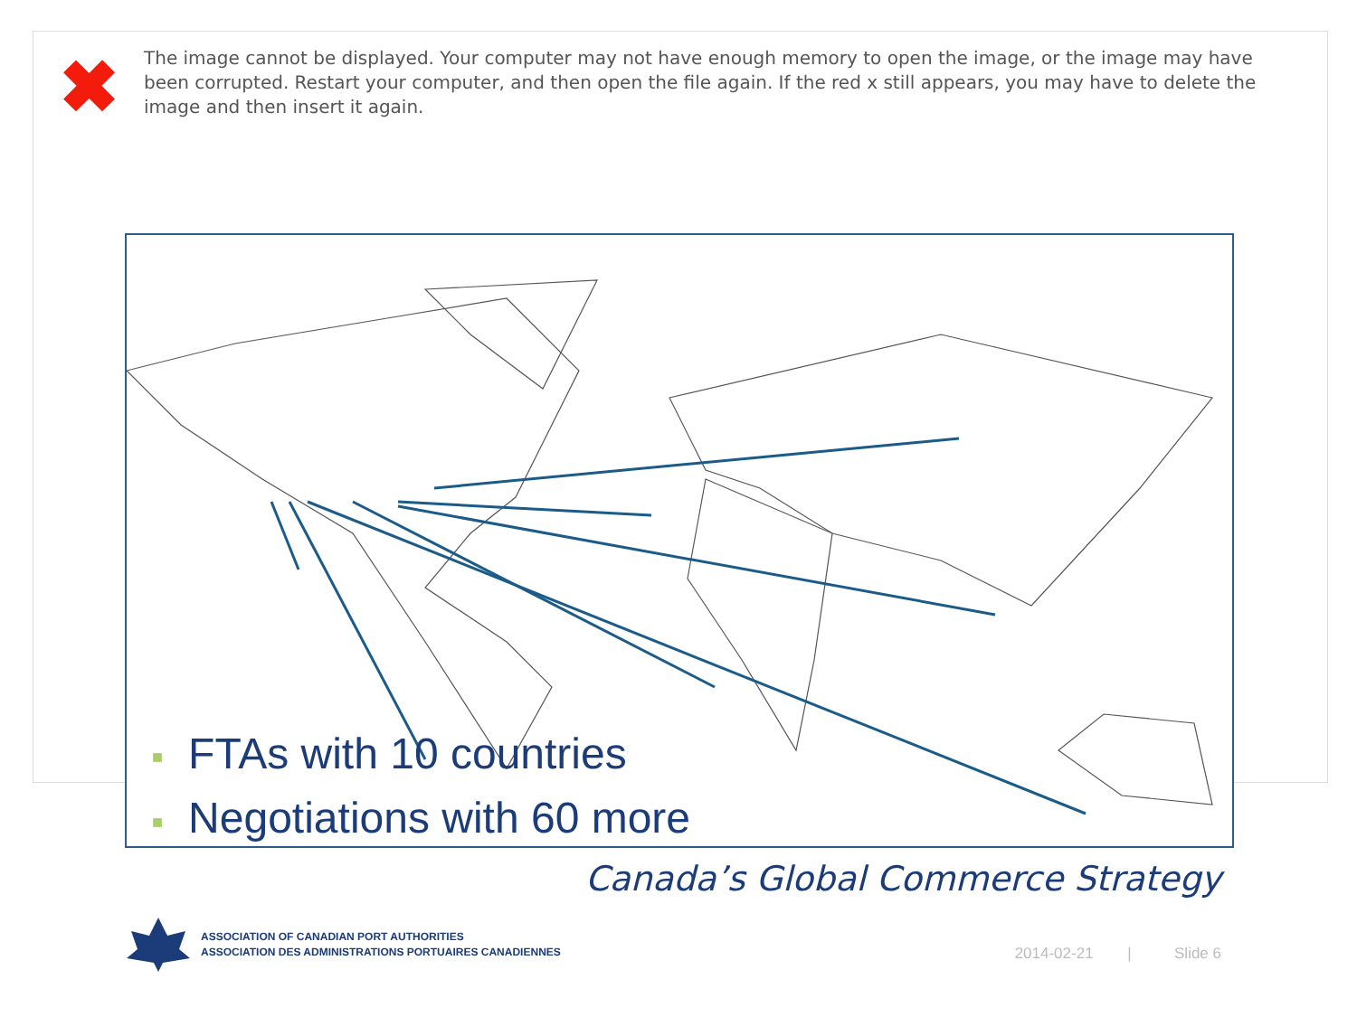✖
The image cannot be displayed. Your computer may not have enough memory to open the image, or the image may have been corrupted. Restart your computer, and then open the file again. If the red x still appears, you may have to delete the image and then insert it again.
■ FTAs with 10 countries
■ Negotiations with 60 more
Canada’s Global Commerce Strategy
ASSOCIATION OF CANADIAN PORT AUTHORITIES
ASSOCIATION DES ADMINISTRATIONS PORTUAIRES CANADIENNES
2014-02-21 | Slide 6